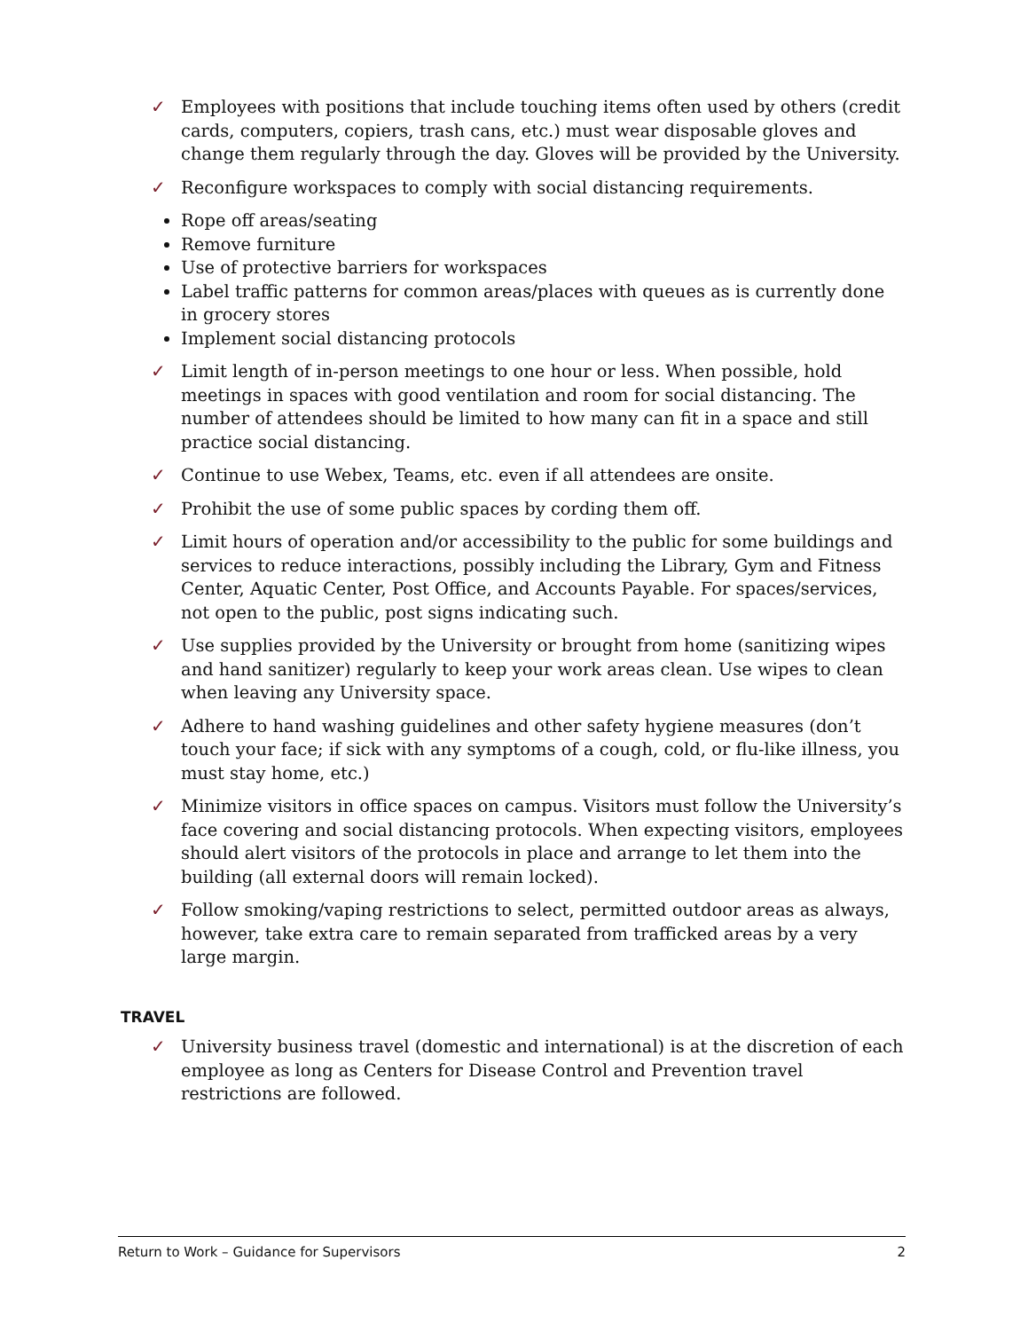✓ Employees with positions that include touching items often used by others (credit cards, computers, copiers, trash cans, etc.) must wear disposable gloves and change them regularly through the day. Gloves will be provided by the University.
✓ Reconfigure workspaces to comply with social distancing requirements.
Rope off areas/seating
Remove furniture
Use of protective barriers for workspaces
Label traffic patterns for common areas/places with queues as is currently done in grocery stores
Implement social distancing protocols
✓ Limit length of in-person meetings to one hour or less. When possible, hold meetings in spaces with good ventilation and room for social distancing. The number of attendees should be limited to how many can fit in a space and still practice social distancing.
✓ Continue to use Webex, Teams, etc. even if all attendees are onsite.
✓ Prohibit the use of some public spaces by cording them off.
✓ Limit hours of operation and/or accessibility to the public for some buildings and services to reduce interactions, possibly including the Library, Gym and Fitness Center, Aquatic Center, Post Office, and Accounts Payable. For spaces/services, not open to the public, post signs indicating such.
✓ Use supplies provided by the University or brought from home (sanitizing wipes and hand sanitizer) regularly to keep your work areas clean. Use wipes to clean when leaving any University space.
✓ Adhere to hand washing guidelines and other safety hygiene measures (don’t touch your face; if sick with any symptoms of a cough, cold, or flu-like illness, you must stay home, etc.)
✓ Minimize visitors in office spaces on campus. Visitors must follow the University’s face covering and social distancing protocols. When expecting visitors, employees should alert visitors of the protocols in place and arrange to let them into the building (all external doors will remain locked).
✓ Follow smoking/vaping restrictions to select, permitted outdoor areas as always, however, take extra care to remain separated from trafficked areas by a very large margin.
TRAVEL
✓ University business travel (domestic and international) is at the discretion of each employee as long as Centers for Disease Control and Prevention travel restrictions are followed.
Return to Work – Guidance for Supervisors 2